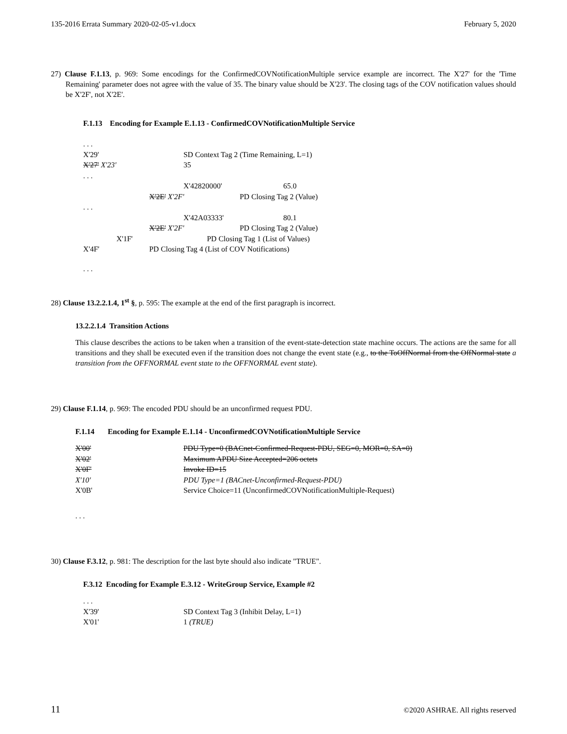135-2016 Errata Summary 2020-02-05-v1.docx February 5, 2020
27) Clause F.1.13, p. 969: Some encodings for the ConfirmedCOVNotificationMultiple service example are incorrect. The X'27' for the 'Time Remaining' parameter does not agree with the value of 35. The binary value should be X'23'. The closing tags of the COV notification values should be X'2F', not X'2E'.
F.1.13 Encoding for Example E.1.13 - ConfirmedCOVNotificationMultiple Service
. . .
X'29' SD Context Tag 2 (Time Remaining, L=1)
X'27' X'23' 35
. . .
X'42820000' 65.0
X'2E' X'2F' PD Closing Tag 2 (Value)
. . .
X'42A03333' 80.1
X'2E' X'2F' PD Closing Tag 2 (Value)
X'1F' PD Closing Tag 1 (List of Values)
X'4F' PD Closing Tag 4 (List of COV Notifications)
. . .
28) Clause 13.2.2.1.4, 1<sup>st</sup> §, p. 595: The example at the end of the first paragraph is incorrect.
13.2.2.1.4 Transition Actions
This clause describes the actions to be taken when a transition of the event-state-detection state machine occurs. The actions are the same for all transitions and they shall be executed even if the transition does not change the event state (e.g., to the ToOffNormal from the OffNormal state a transition from the OFFNORMAL event state to the OFFNORMAL event state).
29) Clause F.1.14, p. 969: The encoded PDU should be an unconfirmed request PDU.
F.1.14 Encoding for Example E.1.14 - UnconfirmedCOVNotificationMultiple Service
X'00' PDU Type=0 (BACnet-Confirmed-Request-PDU, SEG=0, MOR=0, SA=0)
X'02' Maximum APDU Size Accepted=206 octets
X'0F' Invoke ID=15
X'10' PDU Type=1 (BACnet-Unconfirmed-Request-PDU)
X'0B' Service Choice=11 (UnconfirmedCOVNotificationMultiple-Request)
. . .
30) Clause F.3.12, p. 981: The description for the last byte should also indicate "TRUE".
F.3.12 Encoding for Example E.3.12 - WriteGroup Service, Example #2
. . .
X'39' SD Context Tag 3 (Inhibit Delay, L=1)
X'01' 1 (TRUE)
11 ©2020 ASHRAE. All rights reserved